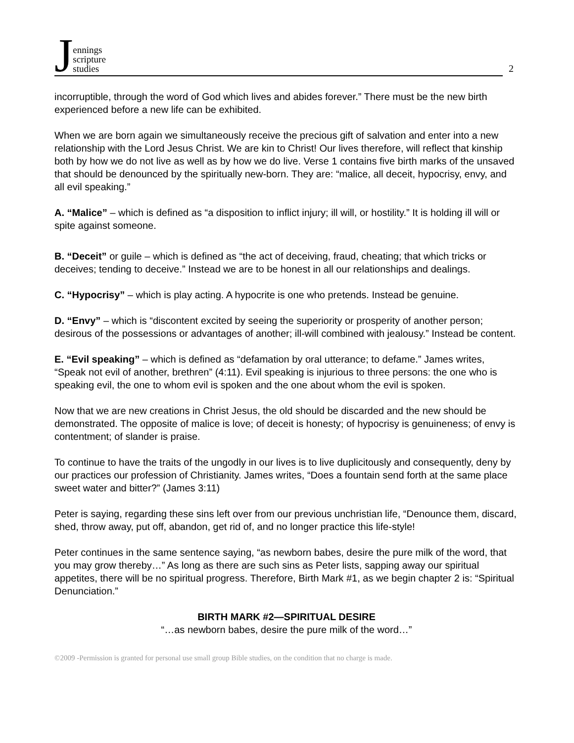Jennings
scripture
studies
2
incorruptible, through the word of God which lives and abides forever.” There must be the new birth experienced before a new life can be exhibited.
When we are born again we simultaneously receive the precious gift of salvation and enter into a new relationship with the Lord Jesus Christ. We are kin to Christ! Our lives therefore, will reflect that kinship both by how we do not live as well as by how we do live. Verse 1 contains five birth marks of the unsaved that should be denounced by the spiritually new-born. They are: “malice, all deceit, hypocrisy, envy, and all evil speaking.”
A. “Malice” – which is defined as “a disposition to inflict injury; ill will, or hostility.” It is holding ill will or spite against someone.
B. “Deceit” or guile – which is defined as “the act of deceiving, fraud, cheating; that which tricks or deceives; tending to deceive.” Instead we are to be honest in all our relationships and dealings.
C. “Hypocrisy” – which is play acting. A hypocrite is one who pretends. Instead be genuine.
D. “Envy” – which is “discontent excited by seeing the superiority or prosperity of another person; desirous of the possessions or advantages of another; ill-will combined with jealousy.” Instead be content.
E. “Evil speaking” – which is defined as “defamation by oral utterance; to defame.” James writes, “Speak not evil of another, brethren” (4:11). Evil speaking is injurious to three persons: the one who is speaking evil, the one to whom evil is spoken and the one about whom the evil is spoken.
Now that we are new creations in Christ Jesus, the old should be discarded and the new should be demonstrated. The opposite of malice is love; of deceit is honesty; of hypocrisy is genuineness; of envy is contentment; of slander is praise.
To continue to have the traits of the ungodly in our lives is to live duplicitously and consequently, deny by our practices our profession of Christianity. James writes, “Does a fountain send forth at the same place sweet water and bitter?” (James 3:11)
Peter is saying, regarding these sins left over from our previous unchristian life, “Denounce them, discard, shed, throw away, put off, abandon, get rid of, and no longer practice this life-style!
Peter continues in the same sentence saying, “as newborn babes, desire the pure milk of the word, that you may grow thereby…” As long as there are such sins as Peter lists, sapping away our spiritual appetites, there will be no spiritual progress. Therefore, Birth Mark #1, as we begin chapter 2 is: “Spiritual Denunciation.”
BIRTH MARK #2—SPIRITUAL DESIRE
“…as newborn babes, desire the pure milk of the word…”
©2009 -Permission is granted for personal use small group Bible studies, on the condition that no charge is made.